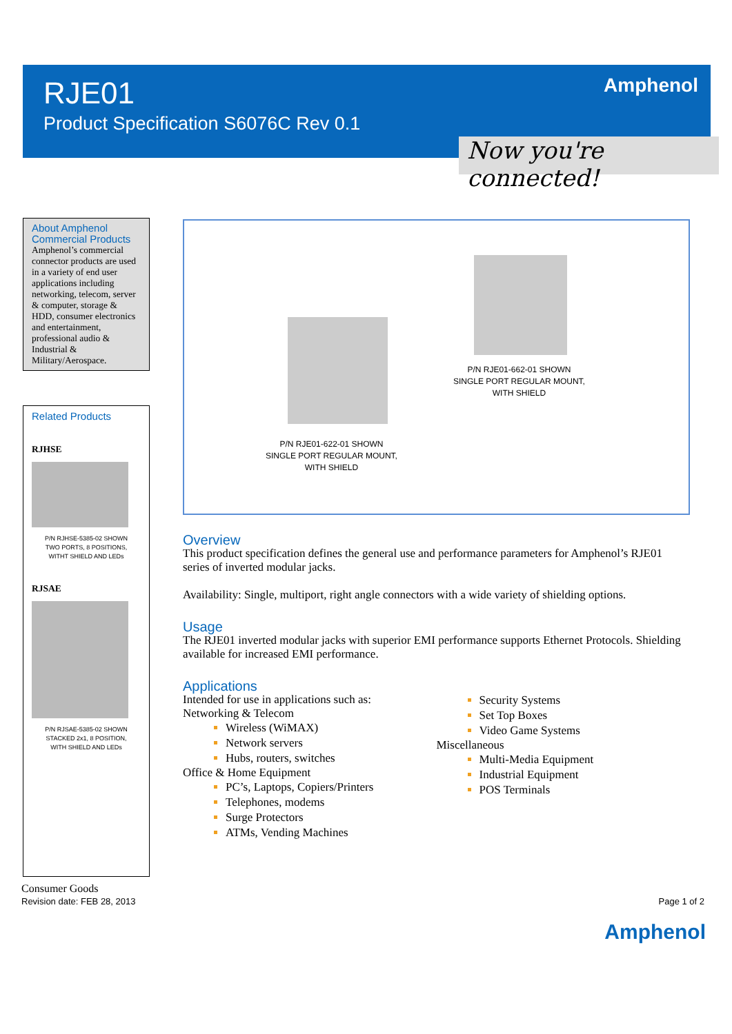RJE01
Product Specification S6076C Rev 0.1
Amphenol
Now you're connected!
About Amphenol
Commercial Products
Amphenol’s commercial connector products are used in a variety of end user applications including networking, telecom, server & computer, storage & HDD, consumer electronics and entertainment, professional audio & Industrial & Military/Aerospace.
Related Products
RJHSE
P/N RJHSE-5385-02 SHOWN
TWO PORTS, 8 POSITIONS,
WITHT SHIELD AND LEDs
RJSAE
P/N RJSAE-5385-02 SHOWN
STACKED 2x1, 8 POSITION,
WITH SHIELD AND LEDs
P/N RJE01-662-01 SHOWN
SINGLE PORT REGULAR MOUNT,
WITH SHIELD
P/N RJE01-622-01 SHOWN
SINGLE PORT REGULAR MOUNT,
WITH SHIELD
Overview
This product specification defines the general use and performance parameters for Amphenol’s RJE01 series of inverted modular jacks.
Availability: Single, multiport, right angle connectors with a wide variety of shielding options.
Usage
The RJE01 inverted modular jacks with superior EMI performance supports Ethernet Protocols. Shielding available for increased EMI performance.
Applications
Intended for use in applications such as:
Networking & Telecom
Wireless (WiMAX)
Network servers
Hubs, routers, switches
Office & Home Equipment
PC’s, Laptops, Copiers/Printers
Telephones, modems
Surge Protectors
ATMs, Vending Machines
Security Systems
Set Top Boxes
Video Game Systems
Miscellaneous
Multi-Media Equipment
Industrial Equipment
POS Terminals
Consumer Goods
Revision date: FEB 28, 2013
Page 1 of 2
Amphenol